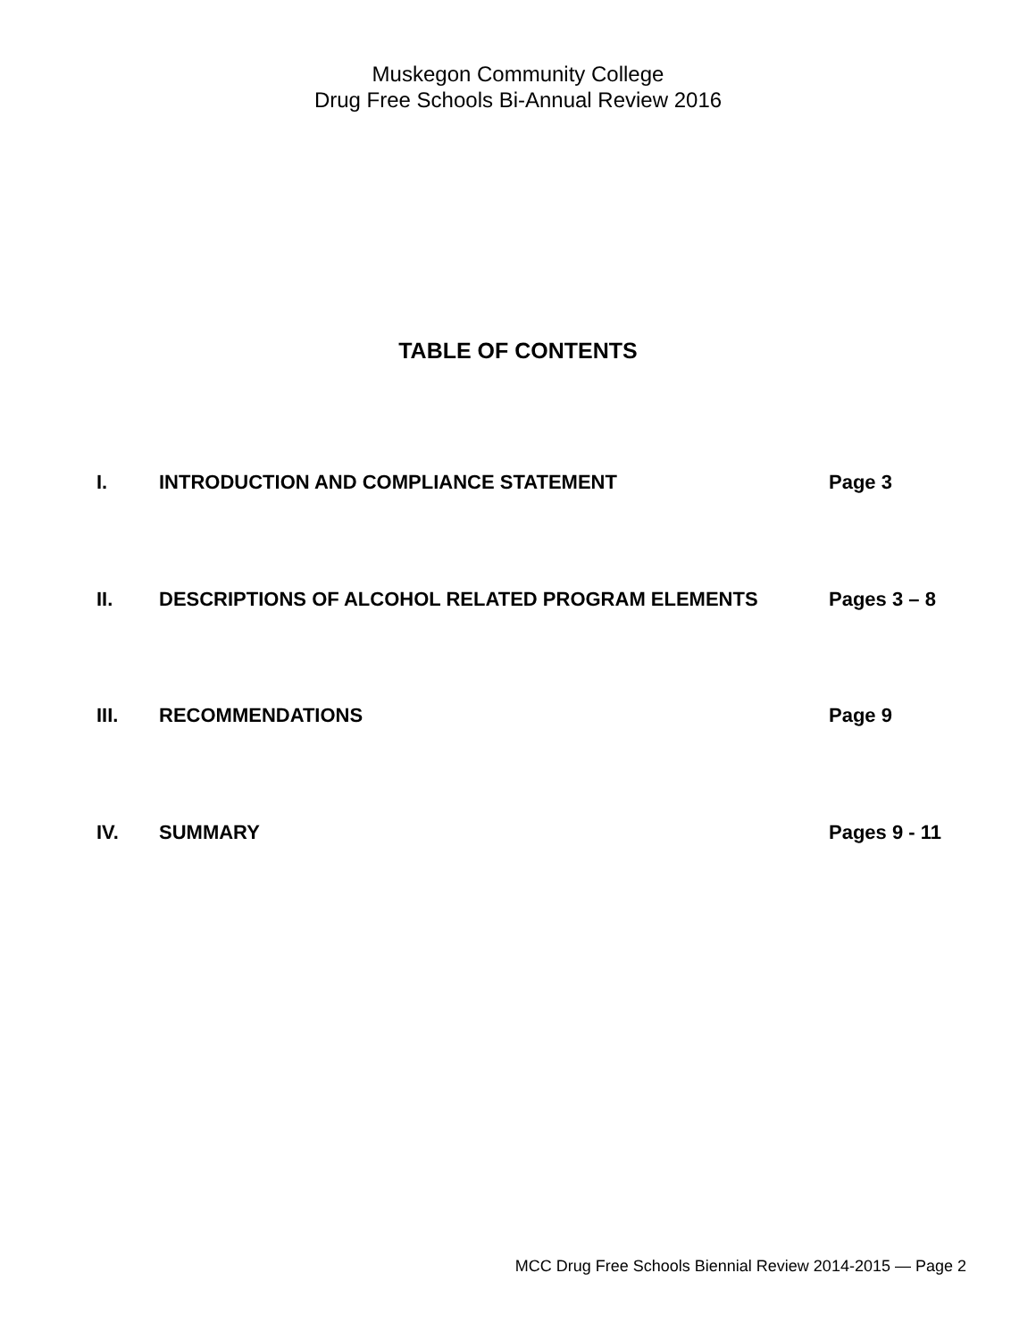Muskegon Community College
Drug Free Schools Bi-Annual Review 2016
TABLE OF CONTENTS
I. INTRODUCTION AND COMPLIANCE STATEMENT Page 3
II. DESCRIPTIONS OF ALCOHOL RELATED PROGRAM ELEMENTS Pages 3 – 8
III. RECOMMENDATIONS Page 9
IV. SUMMARY Pages 9 - 11
MCC Drug Free Schools Biennial Review 2014-2015 — Page 2